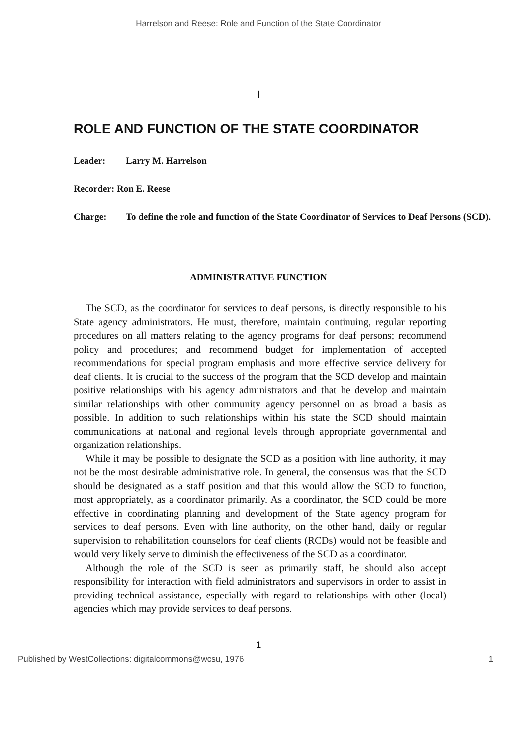Harrelson and Reese: Role and Function of the State Coordinator
I
ROLE AND FUNCTION OF THE STATE COORDINATOR
Leader: Larry M. Harrelson
Recorder: Ron E. Reese
Charge: To define the role and function of the State Coordinator of Services to Deaf Persons (SCD).
ADMINISTRATIVE FUNCTION
The SCD, as the coordinator for services to deaf persons, is directly responsible to his State agency administrators. He must, therefore, maintain continuing, regular reporting procedures on all matters relating to the agency programs for deaf persons; recommend policy and procedures; and recommend budget for implementation of accepted recommendations for special program emphasis and more effective service delivery for deaf clients. It is crucial to the success of the program that the SCD develop and maintain positive relationships with his agency administrators and that he develop and maintain similar relationships with other community agency personnel on as broad a basis as possible. In addition to such relationships within his state the SCD should maintain communications at national and regional levels through appropriate governmental and organization relationships.
While it may be possible to designate the SCD as a position with line authority, it may not be the most desirable administrative role. In general, the consensus was that the SCD should be designated as a staff position and that this would allow the SCD to function, most appropriately, as a coordinator primarily. As a coordinator, the SCD could be more effective in coordinating planning and development of the State agency program for services to deaf persons. Even with line authority, on the other hand, daily or regular supervision to rehabilitation counselors for deaf clients (RCDs) would not be feasible and would very likely serve to diminish the effectiveness of the SCD as a coordinator.
Although the role of the SCD is seen as primarily staff, he should also accept responsibility for interaction with field administrators and supervisors in order to assist in providing technical assistance, especially with regard to relationships with other (local) agencies which may provide services to deaf persons.
1
Published by WestCollections: digitalcommons@wcsu, 1976 1